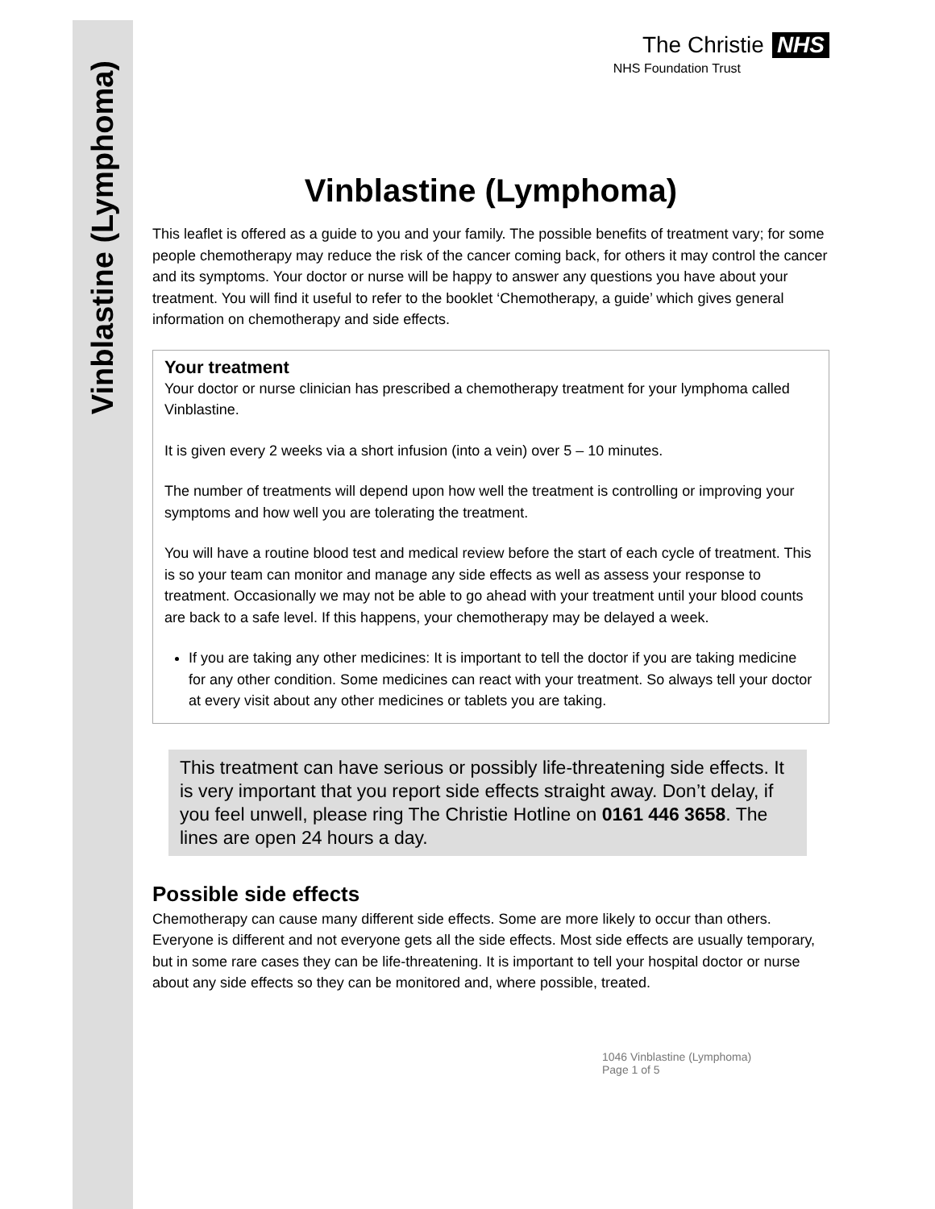Vinblastine (Lymphoma)
The Christie NHS
NHS Foundation Trust
Vinblastine (Lymphoma)
This leaflet is offered as a guide to you and your family. The possible benefits of treatment vary; for some people chemotherapy may reduce the risk of the cancer coming back, for others it may control the cancer and its symptoms. Your doctor or nurse will be happy to answer any questions you have about your treatment. You will find it useful to refer to the booklet ‘Chemotherapy, a guide’ which gives general information on chemotherapy and side effects.
Your treatment
Your doctor or nurse clinician has prescribed a chemotherapy treatment for your lymphoma called Vinblastine.
It is given every 2 weeks via a short infusion (into a vein) over 5 – 10 minutes.
The number of treatments will depend upon how well the treatment is controlling or improving your symptoms and how well you are tolerating the treatment.
You will have a routine blood test and medical review before the start of each cycle of treatment. This is so your team can monitor and manage any side effects as well as assess your response to treatment. Occasionally we may not be able to go ahead with your treatment until your blood counts are back to a safe level. If this happens, your chemotherapy may be delayed a week.
If you are taking any other medicines: It is important to tell the doctor if you are taking medicine for any other condition. Some medicines can react with your treatment. So always tell your doctor at every visit about any other medicines or tablets you are taking.
This treatment can have serious or possibly life-threatening side effects. It is very important that you report side effects straight away. Don’t delay, if you feel unwell, please ring The Christie Hotline on 0161 446 3658. The lines are open 24 hours a day.
Possible side effects
Chemotherapy can cause many different side effects. Some are more likely to occur than others. Everyone is different and not everyone gets all the side effects. Most side effects are usually temporary, but in some rare cases they can be life-threatening. It is important to tell your hospital doctor or nurse about any side effects so they can be monitored and, where possible, treated.
1046 Vinblastine (Lymphoma)
Page 1 of 5